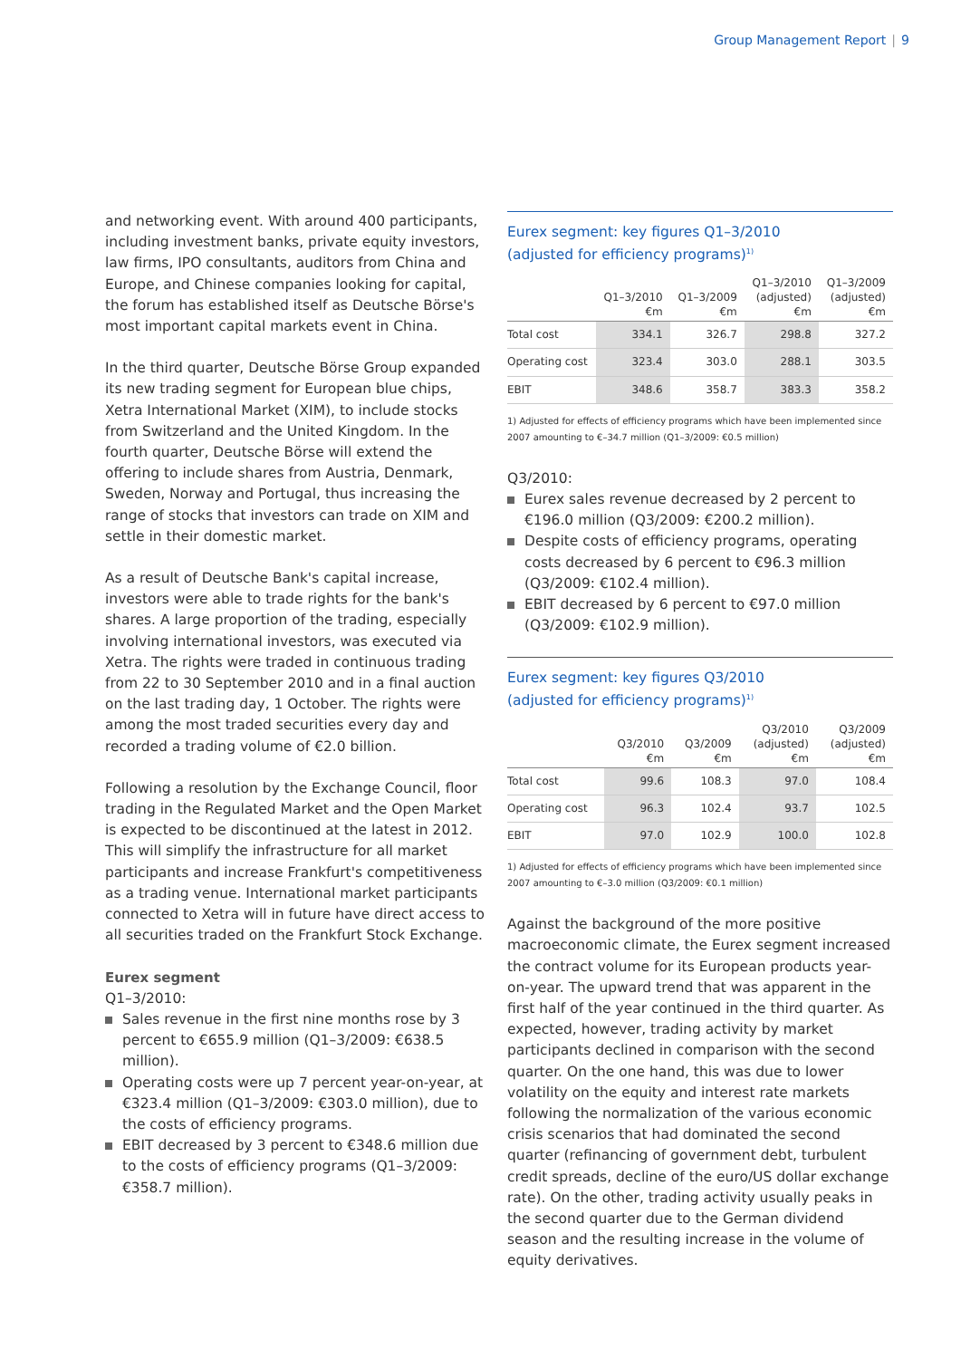Group Management Report | 9
and networking event. With around 400 participants, including investment banks, private equity investors, law firms, IPO consultants, auditors from China and Europe, and Chinese companies looking for capital, the forum has established itself as Deutsche Börse's most important capital markets event in China.
In the third quarter, Deutsche Börse Group expanded its new trading segment for European blue chips, Xetra International Market (XIM), to include stocks from Switzerland and the United Kingdom. In the fourth quarter, Deutsche Börse will extend the offering to include shares from Austria, Denmark, Sweden, Norway and Portugal, thus increasing the range of stocks that investors can trade on XIM and settle in their domestic market.
As a result of Deutsche Bank's capital increase, investors were able to trade rights for the bank's shares. A large proportion of the trading, especially involving international investors, was executed via Xetra. The rights were traded in continuous trading from 22 to 30 September 2010 and in a final auction on the last trading day, 1 October. The rights were among the most traded securities every day and recorded a trading volume of €2.0 billion.
Following a resolution by the Exchange Council, floor trading in the Regulated Market and the Open Market is expected to be discontinued at the latest in 2012. This will simplify the infrastructure for all market participants and increase Frankfurt's competitiveness as a trading venue. International market participants connected to Xetra will in future have direct access to all securities traded on the Frankfurt Stock Exchange.
Eurex segment
Q1–3/2010:
Sales revenue in the first nine months rose by 3 percent to €655.9 million (Q1–3/2009: €638.5 million).
Operating costs were up 7 percent year-on-year, at €323.4 million (Q1–3/2009: €303.0 million), due to the costs of efficiency programs.
EBIT decreased by 3 percent to €348.6 million due to the costs of efficiency programs (Q1–3/2009: €358.7 million).
Eurex segment: key figures Q1–3/2010
(adjusted for efficiency programs)<sup>1)</sup>
| | Q1–3/2010 €m | Q1–3/2009 €m | Q1–3/2010 (adjusted) €m | Q1–3/2009 (adjusted) €m |
| --- | --- | --- | --- | --- |
| Total cost | 334.1 | 326.7 | 298.8 | 327.2 |
| Operating cost | 323.4 | 303.0 | 288.1 | 303.5 |
| EBIT | 348.6 | 358.7 | 383.3 | 358.2 |
1) Adjusted for effects of efficiency programs which have been implemented since 2007 amounting to €–34.7 million (Q1–3/2009: €0.5 million)
Q3/2010:
Eurex sales revenue decreased by 2 percent to €196.0 million (Q3/2009: €200.2 million).
Despite costs of efficiency programs, operating costs decreased by 6 percent to €96.3 million (Q3/2009: €102.4 million).
EBIT decreased by 6 percent to €97.0 million (Q3/2009: €102.9 million).
Eurex segment: key figures Q3/2010
(adjusted for efficiency programs)<sup>1)</sup>
| | Q3/2010 €m | Q3/2009 €m | Q3/2010 (adjusted) €m | Q3/2009 (adjusted) €m |
| --- | --- | --- | --- | --- |
| Total cost | 99.6 | 108.3 | 97.0 | 108.4 |
| Operating cost | 96.3 | 102.4 | 93.7 | 102.5 |
| EBIT | 97.0 | 102.9 | 100.0 | 102.8 |
1) Adjusted for effects of efficiency programs which have been implemented since 2007 amounting to €–3.0 million (Q3/2009: €0.1 million)
Against the background of the more positive macroeconomic climate, the Eurex segment increased the contract volume for its European products year-on-year. The upward trend that was apparent in the first half of the year continued in the third quarter. As expected, however, trading activity by market participants declined in comparison with the second quarter. On the one hand, this was due to lower volatility on the equity and interest rate markets following the normalization of the various economic crisis scenarios that had dominated the second quarter (refinancing of government debt, turbulent credit spreads, decline of the euro/US dollar exchange rate). On the other, trading activity usually peaks in the second quarter due to the German dividend season and the resulting increase in the volume of equity derivatives.